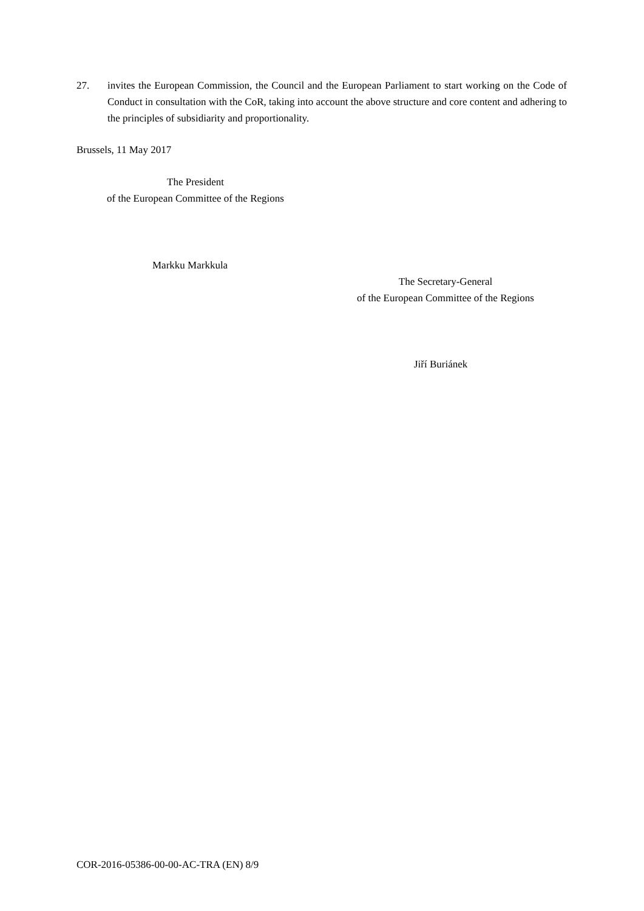27. invites the European Commission, the Council and the European Parliament to start working on the Code of Conduct in consultation with the CoR, taking into account the above structure and core content and adhering to the principles of subsidiarity and proportionality.
Brussels, 11 May 2017
The President
of the European Committee of the Regions
Markku Markkula
The Secretary-General
of the European Committee of the Regions
Jiří Buriánek
COR-2016-05386-00-00-AC-TRA (EN) 8/9